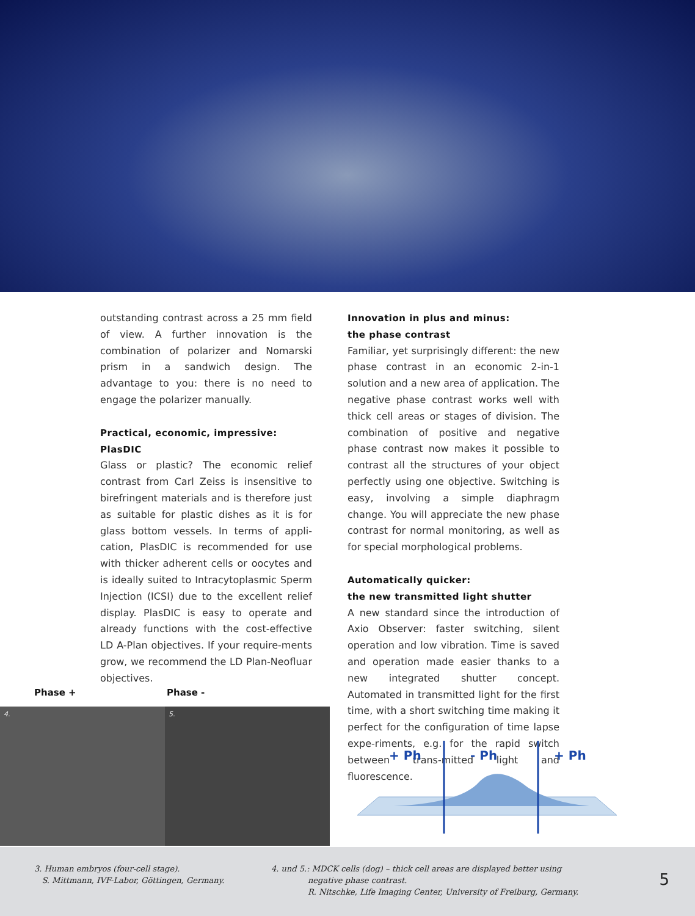outstanding contrast across a 25 mm field of view. A further innovation is the combination of polarizer and Nomarski prism in a sandwich design. The advantage to you: there is no need to engage the polarizer manually.
Practical, economic, impressive:
PlasDIC
Glass or plastic? The economic relief contrast from Carl Zeiss is insensitive to birefringent materials and is therefore just as suitable for plastic dishes as it is for glass bottom vessels. In terms of appli-cation, PlasDIC is recommended for use with thicker adherent cells or oocytes and is ideally suited to Intracytoplasmic Sperm Injection (ICSI) due to the excellent relief display. PlasDIC is easy to operate and already functions with the cost-effective LD A-Plan objectives. If your require-ments grow, we recommend the LD Plan-Neofluar objectives.
Innovation in plus and minus:
the phase contrast
Familiar, yet surprisingly different: the new phase contrast in an economic 2-in-1 solution and a new area of application. The negative phase contrast works well with thick cell areas or stages of division. The combination of positive and negative phase contrast now makes it possible to contrast all the structures of your object perfectly using one objective. Switching is easy, involving a simple diaphragm change. You will appreciate the new phase contrast for normal monitoring, as well as for special morphological problems.
Automatically quicker:
the new transmitted light shutter
A new standard since the introduction of Axio Observer: faster switching, silent operation and low vibration. Time is saved and operation made easier thanks to a new integrated shutter concept. Automated in transmitted light for the first time, with a short switching time making it perfect for the configuration of time lapse expe-riments, e.g. for the rapid switch between trans-mitted light and fluorescence.
Phase + Phase -
4. 5.
+ Ph
- Ph
+ Ph
3. Human embryos (four-cell stage).
S. Mittmann, IVF-Labor, Göttingen, Germany.
4. und 5.: MDCK cells (dog) – thick cell areas are displayed better using
negative phase contrast.
R. Nitschke, Life Imaging Center, University of Freiburg, Germany.
5